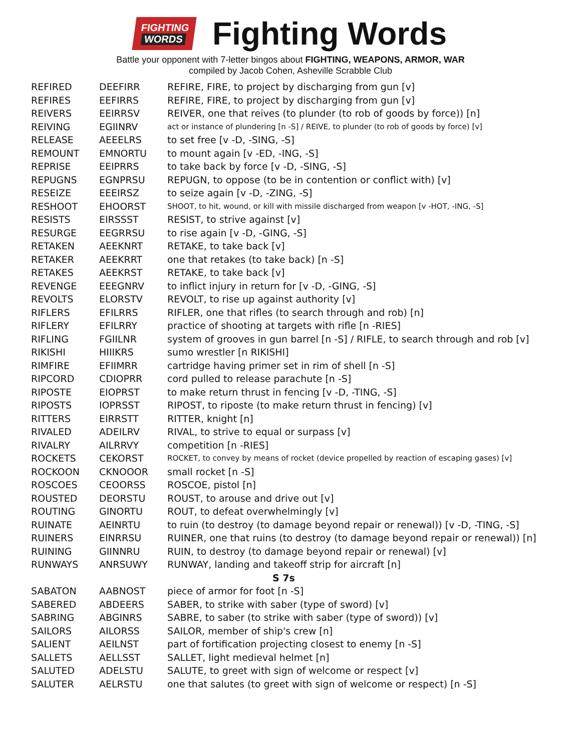FIGHTING
WORDS
Fighting Words
Battle your opponent with 7-letter bingos about FIGHTING, WEAPONS, ARMOR, WAR
compiled by Jacob Cohen, Asheville Scrabble Club
| REFIRED | DEEFIRR | REFIRE, FIRE, to project by discharging from gun [v] |
| REFIRES | EEFIRRS | REFIRE, FIRE, to project by discharging from gun [v] |
| REIVERS | EEIRRSV | REIVER, one that reives (to plunder (to rob of goods by force)) [n] |
| REIVING | EGIINRV | act or instance of plundering [n -S] / REIVE, to plunder (to rob of goods by force) [v] |
| RELEASE | AEEELRS | to set free [v -D, -SING, -S] |
| REMOUNT | EMNORTU | to mount again [v -ED, -ING, -S] |
| REPRISE | EEIPRRS | to take back by force [v -D, -SING, -S] |
| REPUGNS | EGNPRSU | REPUGN, to oppose (to be in contention or conflict with) [v] |
| RESEIZE | EEEIRSZ | to seize again [v -D, -ZING, -S] |
| RESHOOT | EHOORST | SHOOT, to hit, wound, or kill with missile discharged from weapon [v -HOT, -ING, -S] |
| RESISTS | EIRSSST | RESIST, to strive against [v] |
| RESURGE | EEGRRSU | to rise again [v -D, -GING, -S] |
| RETAKEN | AEEKNRT | RETAKE, to take back [v] |
| RETAKER | AEEKRRT | one that retakes (to take back) [n -S] |
| RETAKES | AEEKRST | RETAKE, to take back [v] |
| REVENGE | EEEGNRV | to inflict injury in return for [v -D, -GING, -S] |
| REVOLTS | ELORSTV | REVOLT, to rise up against authority [v] |
| RIFLERS | EFILRRS | RIFLER, one that rifles (to search through and rob) [n] |
| RIFLERY | EFILRRY | practice of shooting at targets with rifle [n -RIES] |
| RIFLING | FGIILNR | system of grooves in gun barrel [n -S] / RIFLE, to search through and rob [v] |
| RIKISHI | HIIIKRS | sumo wrestler [n RIKISHI] |
| RIMFIRE | EFIIMRR | cartridge having primer set in rim of shell [n -S] |
| RIPCORD | CDIOPRR | cord pulled to release parachute [n -S] |
| RIPOSTE | EIOPRST | to make return thrust in fencing [v -D, -TING, -S] |
| RIPOSTS | IOPRSST | RIPOST, to riposte (to make return thrust in fencing) [v] |
| RITTERS | EIRRSTT | RITTER, knight [n] |
| RIVALED | ADEILRV | RIVAL, to strive to equal or surpass [v] |
| RIVALRY | AILRRVY | competition [n -RIES] |
| ROCKETS | CEKORST | ROCKET, to convey by means of rocket (device propelled by reaction of escaping gases) [v] |
| ROCKOON | CKNOOOR | small rocket [n -S] |
| ROSCOES | CEOORSS | ROSCOE, pistol [n] |
| ROUSTED | DEORSTU | ROUST, to arouse and drive out [v] |
| ROUTING | GINORTU | ROUT, to defeat overwhelmingly [v] |
| RUINATE | AEINRTU | to ruin (to destroy (to damage beyond repair or renewal)) [v -D, -TING, -S] |
| RUINERS | EINRRSU | RUINER, one that ruins (to destroy (to damage beyond repair or renewal)) [n] |
| RUINING | GIINNRU | RUIN, to destroy (to damage beyond repair or renewal) [v] |
| RUNWAYS | ANRSUWY | RUNWAY, landing and takeoff strip for aircraft [n] |
| S 7s | | |
| SABATON | AABNOST | piece of armor for foot [n -S] |
| SABERED | ABDEERS | SABER, to strike with saber (type of sword) [v] |
| SABRING | ABGINRS | SABRE, to saber (to strike with saber (type of sword)) [v] |
| SAILORS | AILORSS | SAILOR, member of ship's crew [n] |
| SALIENT | AEILNST | part of fortification projecting closest to enemy [n -S] |
| SALLETS | AELLSST | SALLET, light medieval helmet [n] |
| SALUTED | ADELSTU | SALUTE, to greet with sign of welcome or respect [v] |
| SALUTER | AELRSTU | one that salutes (to greet with sign of welcome or respect) [n -S] |